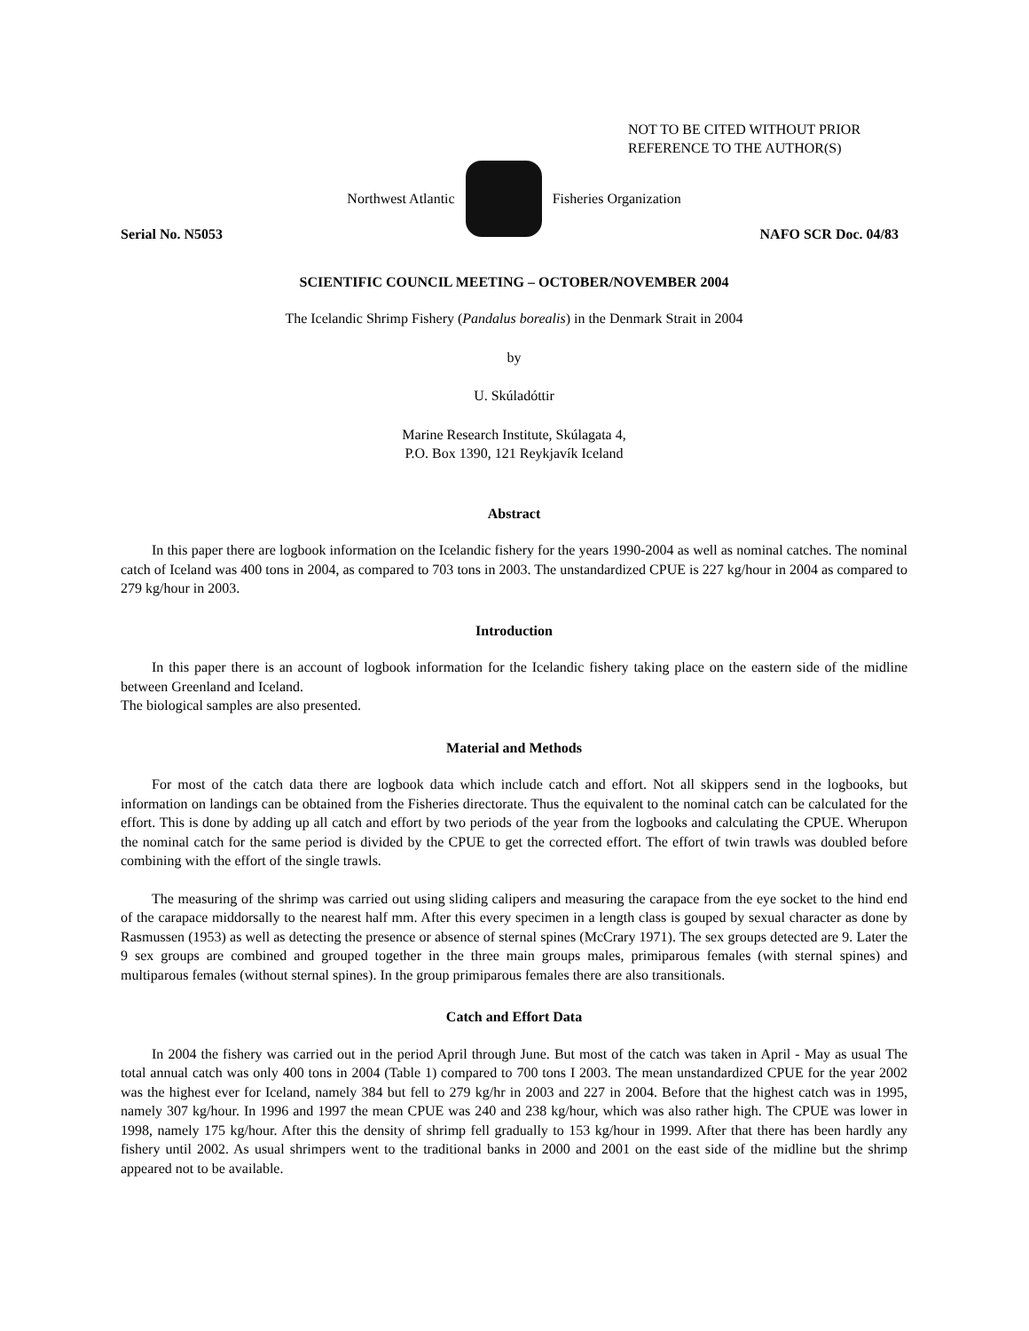NOT TO BE CITED WITHOUT PRIOR
REFERENCE TO THE AUTHOR(S)
Northwest Atlantic Fisheries Organization
Serial No. N5053 NAFO SCR Doc. 04/83
SCIENTIFIC COUNCIL MEETING – OCTOBER/NOVEMBER 2004
The Icelandic Shrimp Fishery (Pandalus borealis) in the Denmark Strait in 2004
by
U. Skúladóttir
Marine Research Institute, Skúlagata 4,
P.O. Box 1390, 121 Reykjavík Iceland
Abstract
In this paper there are logbook information on the Icelandic fishery for the years 1990-2004 as well as nominal catches. The nominal catch of Iceland was 400 tons in 2004, as compared to 703 tons in 2003. The unstandardized CPUE is 227 kg/hour in 2004 as compared to 279 kg/hour in 2003.
Introduction
In this paper there is an account of logbook information for the Icelandic fishery taking place on the eastern side of the midline between Greenland and Iceland.
The biological samples are also presented.
Material and Methods
For most of the catch data there are logbook data which include catch and effort. Not all skippers send in the logbooks, but information on landings can be obtained from the Fisheries directorate. Thus the equivalent to the nominal catch can be calculated for the effort. This is done by adding up all catch and effort by two periods of the year from the logbooks and calculating the CPUE. Wherupon the nominal catch for the same period is divided by the CPUE to get the corrected effort. The effort of twin trawls was doubled before combining with the effort of the single trawls.
The measuring of the shrimp was carried out using sliding calipers and measuring the carapace from the eye socket to the hind end of the carapace middorsally to the nearest half mm. After this every specimen in a length class is gouped by sexual character as done by Rasmussen (1953) as well as detecting the presence or absence of sternal spines (McCrary 1971). The sex groups detected are 9. Later the 9 sex groups are combined and grouped together in the three main groups males, primiparous females (with sternal spines) and multiparous females (without sternal spines). In the group primiparous females there are also transitionals.
Catch and Effort Data
In 2004 the fishery was carried out in the period April through June. But most of the catch was taken in April - May as usual The total annual catch was only 400 tons in 2004 (Table 1) compared to 700 tons I 2003. The mean unstandardized CPUE for the year 2002 was the highest ever for Iceland, namely 384 but fell to 279 kg/hr in 2003 and 227 in 2004. Before that the highest catch was in 1995, namely 307 kg/hour. In 1996 and 1997 the mean CPUE was 240 and 238 kg/hour, which was also rather high. The CPUE was lower in 1998, namely 175 kg/hour. After this the density of shrimp fell gradually to 153 kg/hour in 1999. After that there has been hardly any fishery until 2002. As usual shrimpers went to the traditional banks in 2000 and 2001 on the east side of the midline but the shrimp appeared not to be available.